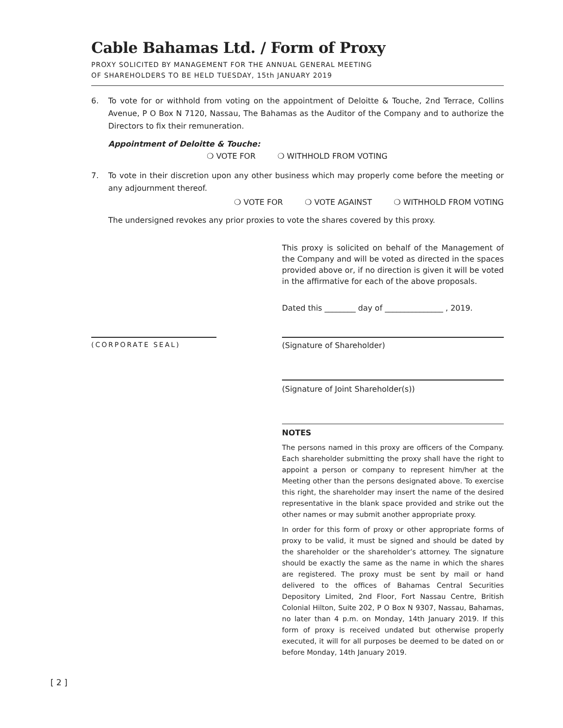Cable Bahamas Ltd. / Form of Proxy
PROXY SOLICITED BY MANAGEMENT FOR THE ANNUAL GENERAL MEETING
OF SHAREHOLDERS TO BE HELD TUESDAY, 15th JANUARY 2019
6. To vote for or withhold from voting on the appointment of Deloitte & Touche, 2nd Terrace, Collins Avenue, P O Box N 7120, Nassau, The Bahamas as the Auditor of the Company and to authorize the Directors to fix their remuneration.
Appointment of Deloitte & Touche:
❍ VOTE FOR ❍ WITHHOLD FROM VOTING
7. To vote in their discretion upon any other business which may properly come before the meeting or any adjournment thereof.
❍ VOTE FOR ❍ VOTE AGAINST ❍ WITHHOLD FROM VOTING
The undersigned revokes any prior proxies to vote the shares covered by this proxy.
This proxy is solicited on behalf of the Management of the Company and will be voted as directed in the spaces provided above or, if no direction is given it will be voted in the affirmative for each of the above proposals.
Dated this ________ day of _______________ , 2019.
(CORPORATE SEAL)
(Signature of Shareholder)
(Signature of Joint Shareholder(s))
NOTES
The persons named in this proxy are officers of the Company. Each shareholder submitting the proxy shall have the right to appoint a person or company to represent him/her at the Meeting other than the persons designated above. To exercise this right, the shareholder may insert the name of the desired representative in the blank space provided and strike out the other names or may submit another appropriate proxy.
In order for this form of proxy or other appropriate forms of proxy to be valid, it must be signed and should be dated by the shareholder or the shareholder’s attorney. The signature should be exactly the same as the name in which the shares are registered. The proxy must be sent by mail or hand delivered to the offices of Bahamas Central Securities Depository Limited, 2nd Floor, Fort Nassau Centre, British Colonial Hilton, Suite 202, P O Box N 9307, Nassau, Bahamas, no later than 4 p.m. on Monday, 14th January 2019. If this form of proxy is received undated but otherwise properly executed, it will for all purposes be deemed to be dated on or before Monday, 14th January 2019.
[ 2 ]